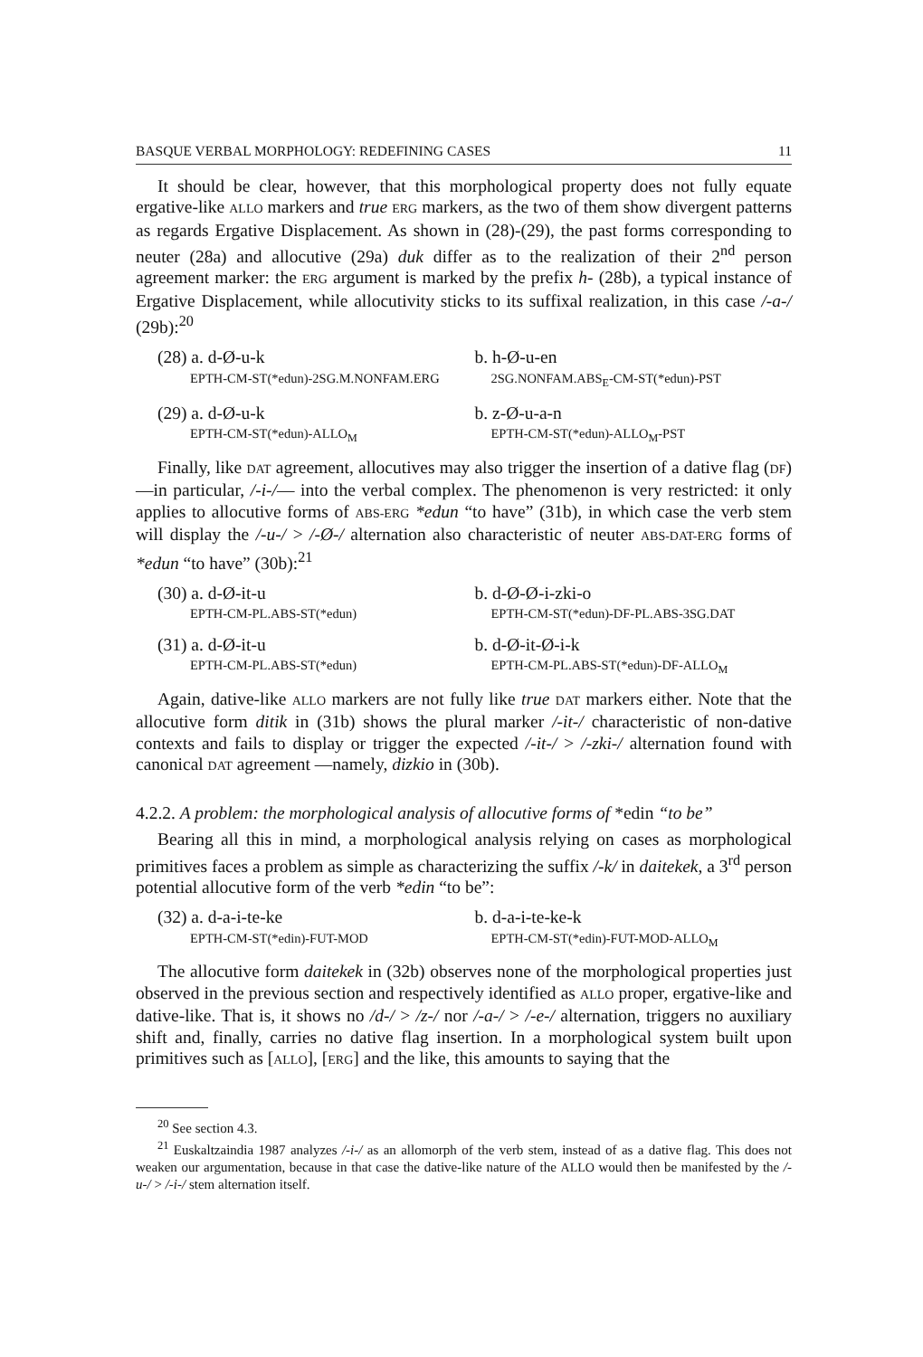BASQUE VERBAL MORPHOLOGY: REDEFINING CASES 11
It should be clear, however, that this morphological property does not fully equate ergative-like ALLO markers and true ERG markers, as the two of them show divergent patterns as regards Ergative Displacement. As shown in (28)-(29), the past forms corresponding to neuter (28a) and allocutive (29a) duk differ as to the realization of their 2<sup>nd</sup> person agreement marker: the ERG argument is marked by the prefix h- (28b), a typical instance of Ergative Displacement, while allocutivity sticks to its suffixal realization, in this case /-a-/ (29b):<sup>20</sup>
(28) a. d-Ø-u-k
EPTH-CM-ST(*edun)-2SG.M.NONFAM.ERG
b. h-Ø-u-en
2SG.NONFAM.ABS<sub>E</sub>-CM-ST(*edun)-PST
(29) a. d-Ø-u-k
EPTH-CM-ST(*edun)-ALLO<sub>M</sub>
b. z-Ø-u-a-n
EPTH-CM-ST(*edun)-ALLO<sub>M</sub>-PST
Finally, like DAT agreement, allocutives may also trigger the insertion of a dative flag (DF) —in particular, /-i-/— into the verbal complex. The phenomenon is very restricted: it only applies to allocutive forms of ABS-ERG *edun “to have” (31b), in which case the verb stem will display the /-u-/ > /-Ø-/ alternation also characteristic of neuter ABS-DAT-ERG forms of *edun “to have” (30b):<sup>21</sup>
(30) a. d-Ø-it-u
EPTH-CM-PL.ABS-ST(*edun)
b. d-Ø-Ø-i-zki-o
EPTH-CM-ST(*edun)-DF-PL.ABS-3SG.DAT
(31) a. d-Ø-it-u
EPTH-CM-PL.ABS-ST(*edun)
b. d-Ø-it-Ø-i-k
EPTH-CM-PL.ABS-ST(*edun)-DF-ALLO<sub>M</sub>
Again, dative-like ALLO markers are not fully like true DAT markers either. Note that the allocutive form ditik in (31b) shows the plural marker /-it-/ characteristic of non-dative contexts and fails to display or trigger the expected /-it-/ > /-zki-/ alternation found with canonical DAT agreement —namely, dizkio in (30b).
4.2.2. A problem: the morphological analysis of allocutive forms of *edin “to be”
Bearing all this in mind, a morphological analysis relying on cases as morphological primitives faces a problem as simple as characterizing the suffix /-k/ in daitekek, a 3<sup>rd</sup> person potential allocutive form of the verb *edin “to be”:
(32) a. d-a-i-te-ke
EPTH-CM-ST(*edin)-FUT-MOD
b. d-a-i-te-ke-k
EPTH-CM-ST(*edin)-FUT-MOD-ALLO<sub>M</sub>
The allocutive form daitekek in (32b) observes none of the morphological properties just observed in the previous section and respectively identified as ALLO proper, ergative-like and dative-like. That is, it shows no /d-/ > /z-/ nor /-a-/ > /-e-/ alternation, triggers no auxiliary shift and, finally, carries no dative flag insertion. In a morphological system built upon primitives such as [ALLO], [ERG] and the like, this amounts to saying that the
<sup>20</sup> See section 4.3.
<sup>21</sup> Euskaltzaindia 1987 analyzes /-i-/ as an allomorph of the verb stem, instead of as a dative flag. This does not weaken our argumentation, because in that case the dative-like nature of the ALLO would then be manifested by the /-u-/ > /-i-/ stem alternation itself.